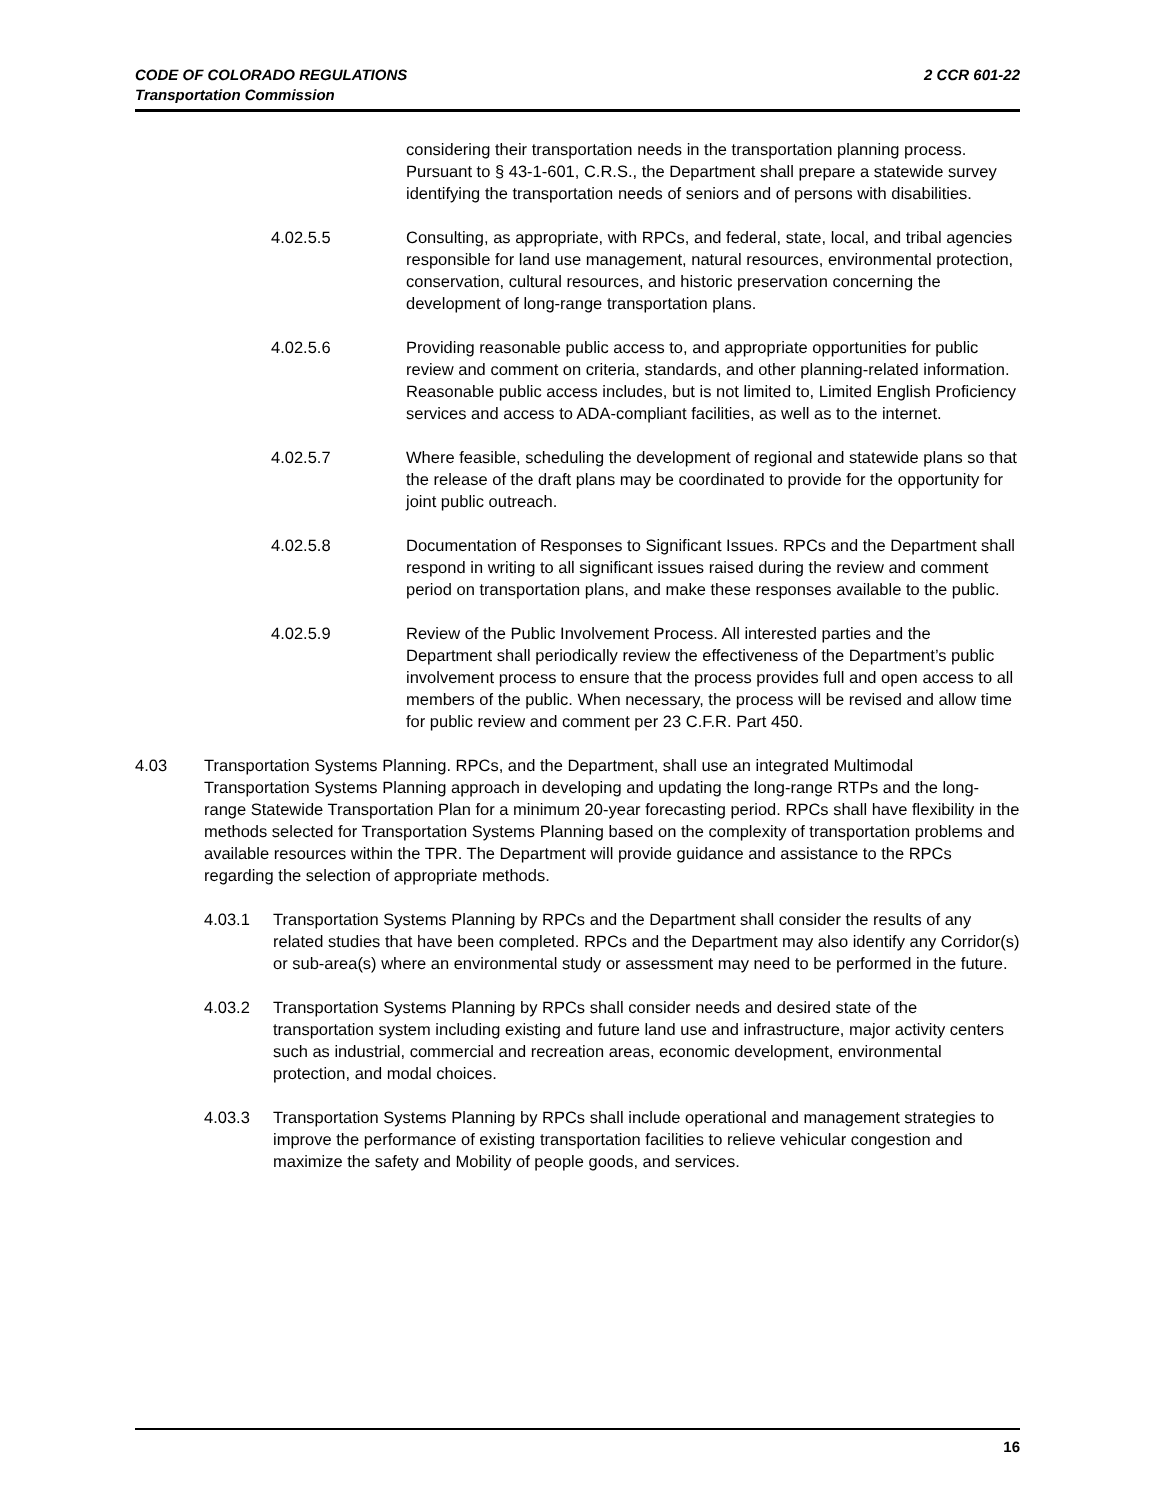2 CCR 601-22 CODE OF COLORADO REGULATIONS
Transportation Commission
considering their transportation needs in the transportation planning process. Pursuant to § 43-1-601, C.R.S., the Department shall prepare a statewide survey identifying the transportation needs of seniors and of persons with disabilities.
4.02.5.5 Consulting, as appropriate, with RPCs, and federal, state, local, and tribal agencies responsible for land use management, natural resources, environmental protection, conservation, cultural resources, and historic preservation concerning the development of long-range transportation plans.
4.02.5.6 Providing reasonable public access to, and appropriate opportunities for public review and comment on criteria, standards, and other planning-related information. Reasonable public access includes, but is not limited to, Limited English Proficiency services and access to ADA-compliant facilities, as well as to the internet.
4.02.5.7 Where feasible, scheduling the development of regional and statewide plans so that the release of the draft plans may be coordinated to provide for the opportunity for joint public outreach.
4.02.5.8 Documentation of Responses to Significant Issues. RPCs and the Department shall respond in writing to all significant issues raised during the review and comment period on transportation plans, and make these responses available to the public.
4.02.5.9 Review of the Public Involvement Process. All interested parties and the Department shall periodically review the effectiveness of the Department’s public involvement process to ensure that the process provides full and open access to all members of the public. When necessary, the process will be revised and allow time for public review and comment per 23 C.F.R. Part 450.
4.03 Transportation Systems Planning. RPCs, and the Department, shall use an integrated Multimodal Transportation Systems Planning approach in developing and updating the long-range RTPs and the long-range Statewide Transportation Plan for a minimum 20-year forecasting period. RPCs shall have flexibility in the methods selected for Transportation Systems Planning based on the complexity of transportation problems and available resources within the TPR. The Department will provide guidance and assistance to the RPCs regarding the selection of appropriate methods.
4.03.1 Transportation Systems Planning by RPCs and the Department shall consider the results of any related studies that have been completed. RPCs and the Department may also identify any Corridor(s) or sub-area(s) where an environmental study or assessment may need to be performed in the future.
4.03.2 Transportation Systems Planning by RPCs shall consider needs and desired state of the transportation system including existing and future land use and infrastructure, major activity centers such as industrial, commercial and recreation areas, economic development, environmental protection, and modal choices.
4.03.3 Transportation Systems Planning by RPCs shall include operational and management strategies to improve the performance of existing transportation facilities to relieve vehicular congestion and maximize the safety and Mobility of people goods, and services.
16